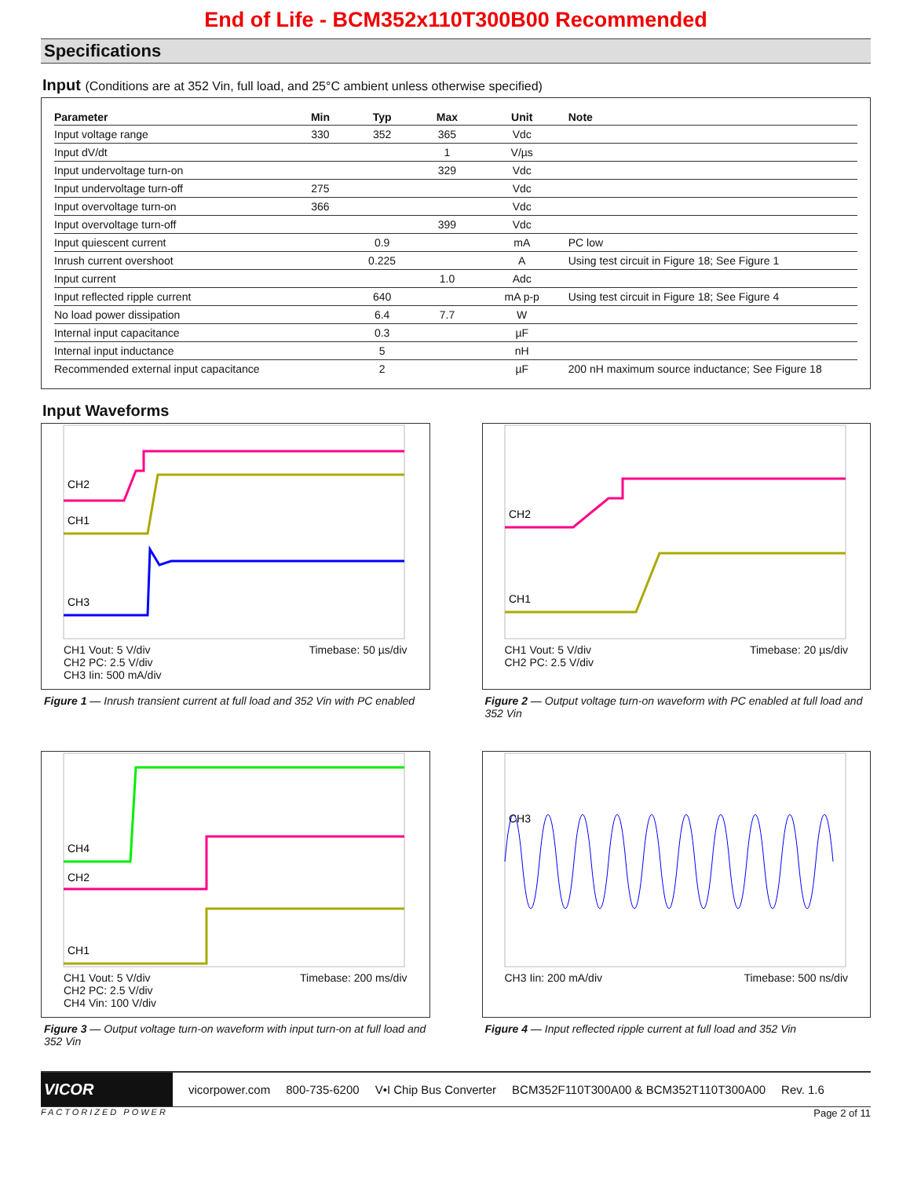End of Life - BCM352x110T300B00 Recommended
Specifications
Input (Conditions are at 352 Vin, full load, and 25°C ambient unless otherwise specified)
| Parameter | Min | Typ | Max | Unit | Note |
| --- | --- | --- | --- | --- | --- |
| Input voltage range | 330 | 352 | 365 | Vdc | |
| Input dV/dt | | | 1 | V/µs | |
| Input undervoltage turn-on | | | 329 | Vdc | |
| Input undervoltage turn-off | 275 | | | Vdc | |
| Input overvoltage turn-on | 366 | | | Vdc | |
| Input overvoltage turn-off | | | 399 | Vdc | |
| Input quiescent current | | 0.9 | | mA | PC low |
| Inrush current overshoot | | 0.225 | | A | Using test circuit in Figure 18; See Figure 1 |
| Input current | | | 1.0 | Adc | |
| Input reflected ripple current | | 640 | | mA p-p | Using test circuit in Figure 18; See Figure 4 |
| No load power dissipation | | 6.4 | 7.7 | W | |
| Internal input capacitance | | 0.3 | | µF | |
| Internal input inductance | | 5 | | nH | |
| Recommended external input capacitance | | 2 | | µF | 200 nH maximum source inductance; See Figure 18 |
Input Waveforms
CH2
CH1
CH3
CH1 Vout: 5 V/div
CH2 PC: 2.5 V/div
CH3 Iin: 500 mA/div Timebase: 50 µs/div
Figure 1 — Inrush transient current at full load and 352 Vin with PC enabled
CH2
CH1
CH1 Vout: 5 V/div
CH2 PC: 2.5 V/div Timebase: 20 µs/div
Figure 2 — Output voltage turn-on waveform with PC enabled at full load and 352 Vin
CH4
CH2
CH1
CH1 Vout: 5 V/div
CH2 PC: 2.5 V/div
CH4 Vin: 100 V/div Timebase: 200 ms/div
Figure 3 — Output voltage turn-on waveform with input turn-on at full load and 352 Vin
CH3
CH3 Iin: 200 mA/div Timebase: 500 ns/div
Figure 4 — Input reflected ripple current at full load and 352 Vin
VICOR
vicorpower.com 800-735-6200 V•I Chip Bus Converter BCM352F110T300A00 & BCM352T110T300A00 Rev. 1.6
FACTORIZED POWER Page 2 of 11